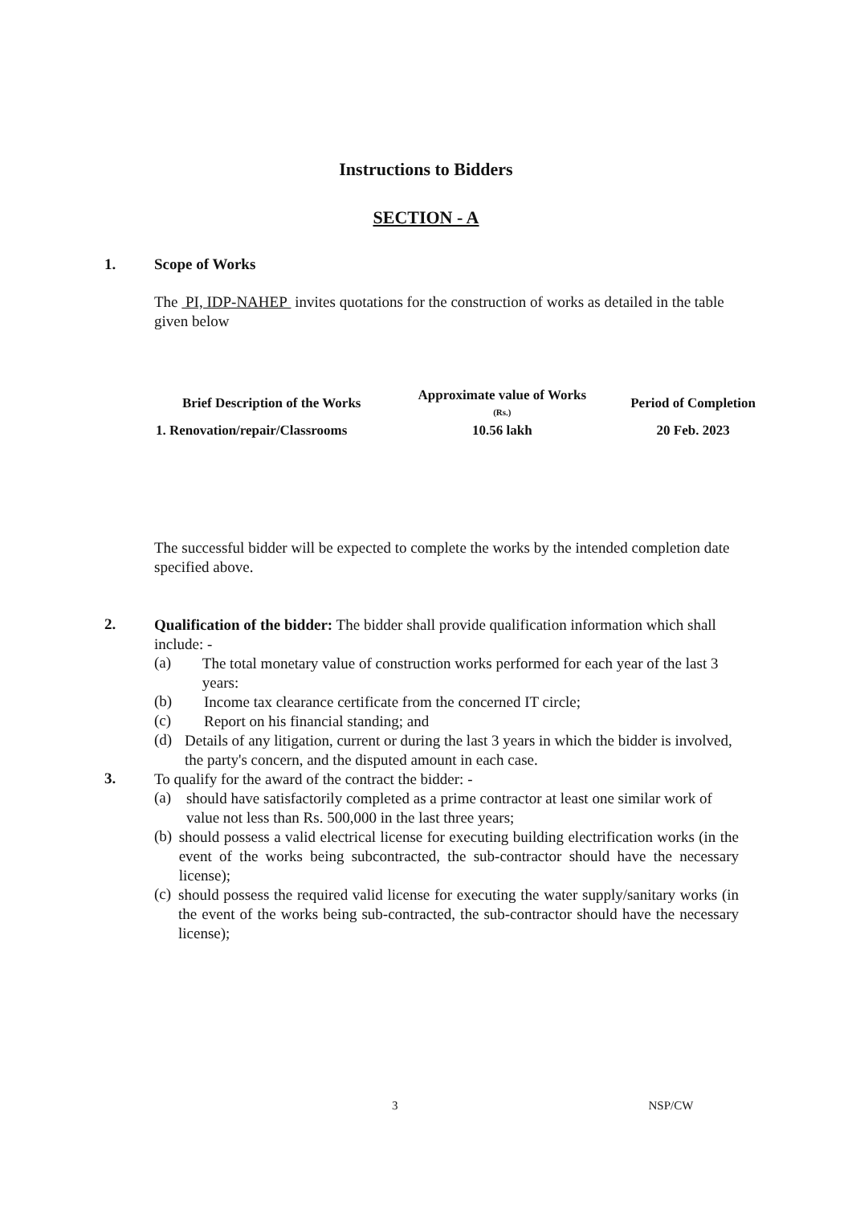Instructions to Bidders
SECTION - A
1. Scope of Works
The PI, IDP-NAHEP invites quotations for the construction of works as detailed in the table given below
| Brief Description of the Works | Approximate value of Works (Rs.) | Period of Completion |
| --- | --- | --- |
| 1. Renovation/repair/Classrooms | 10.56 lakh | 20 Feb. 2023 |
The successful bidder will be expected to complete the works by the intended completion date specified above.
2.
Qualification of the bidder: The bidder shall provide qualification information which shall include: -
(a)
The total monetary value of construction works performed for each year of the last 3 years:
(b)
Income tax clearance certificate from the concerned IT circle;
(c)
Report on his financial standing; and
(d)
Details of any litigation, current or during the last 3 years in which the bidder is involved, the party's concern, and the disputed amount in each case.
3.
To qualify for the award of the contract the bidder: -
(a)
should have satisfactorily completed as a prime contractor at least one similar work of value not less than Rs. 500,000 in the last three years;
(b)
should possess a valid electrical license for executing building electrification works (in the event of the works being subcontracted, the sub-contractor should have the necessary license);
(c)
should possess the required valid license for executing the water supply/sanitary works (in the event of the works being sub-contracted, the sub-contractor should have the necessary license);
3 NSP/CW